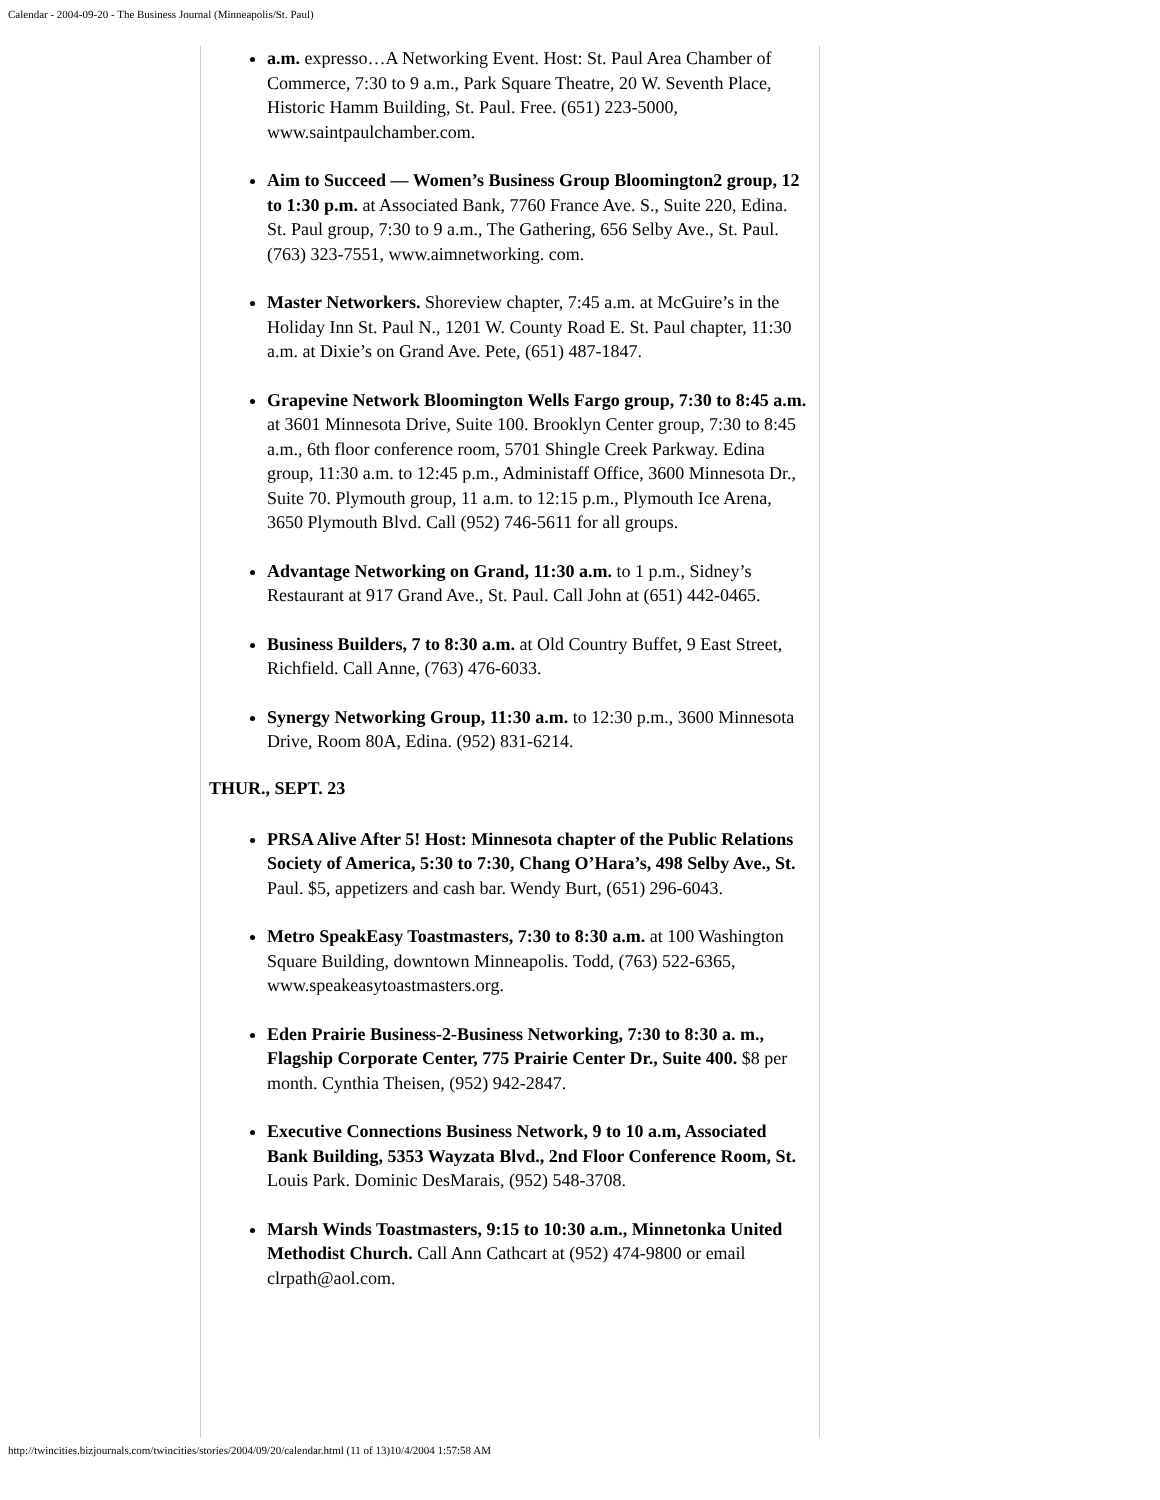Calendar - 2004-09-20 - The Business Journal (Minneapolis/St. Paul)
a.m. expresso…A Networking Event. Host: St. Paul Area Chamber of Commerce, 7:30 to 9 a.m., Park Square Theatre, 20 W. Seventh Place, Historic Hamm Building, St. Paul. Free. (651) 223-5000, www.saintpaulchamber.com.
Aim to Succeed — Women’s Business Group Bloomington2 group, 12 to 1:30 p.m. at Associated Bank, 7760 France Ave. S., Suite 220, Edina. St. Paul group, 7:30 to 9 a.m., The Gathering, 656 Selby Ave., St. Paul. (763) 323-7551, www.aimnetworking. com.
Master Networkers. Shoreview chapter, 7:45 a.m. at McGuire’s in the Holiday Inn St. Paul N., 1201 W. County Road E. St. Paul chapter, 11:30 a.m. at Dixie’s on Grand Ave. Pete, (651) 487-1847.
Grapevine Network Bloomington Wells Fargo group, 7:30 to 8:45 a.m. at 3601 Minnesota Drive, Suite 100. Brooklyn Center group, 7:30 to 8:45 a.m., 6th floor conference room, 5701 Shingle Creek Parkway. Edina group, 11:30 a.m. to 12:45 p.m., Administaff Office, 3600 Minnesota Dr., Suite 70. Plymouth group, 11 a.m. to 12:15 p.m., Plymouth Ice Arena, 3650 Plymouth Blvd. Call (952) 746-5611 for all groups.
Advantage Networking on Grand, 11:30 a.m. to 1 p.m., Sidney’s Restaurant at 917 Grand Ave., St. Paul. Call John at (651) 442-0465.
Business Builders, 7 to 8:30 a.m. at Old Country Buffet, 9 East Street, Richfield. Call Anne, (763) 476-6033.
Synergy Networking Group, 11:30 a.m. to 12:30 p.m., 3600 Minnesota Drive, Room 80A, Edina. (952) 831-6214.
THUR., SEPT. 23
PRSA Alive After 5! Host: Minnesota chapter of the Public Relations Society of America, 5:30 to 7:30, Chang O’Hara’s, 498 Selby Ave., St. Paul. $5, appetizers and cash bar. Wendy Burt, (651) 296-6043.
Metro SpeakEasy Toastmasters, 7:30 to 8:30 a.m. at 100 Washington Square Building, downtown Minneapolis. Todd, (763) 522-6365, www.speakeasytoastmasters.org.
Eden Prairie Business-2-Business Networking, 7:30 to 8:30 a. m., Flagship Corporate Center, 775 Prairie Center Dr., Suite 400. $8 per month. Cynthia Theisen, (952) 942-2847.
Executive Connections Business Network, 9 to 10 a.m, Associated Bank Building, 5353 Wayzata Blvd., 2nd Floor Conference Room, St. Louis Park. Dominic DesMarais, (952) 548-3708.
Marsh Winds Toastmasters, 9:15 to 10:30 a.m., Minnetonka United Methodist Church. Call Ann Cathcart at (952) 474-9800 or email clrpath@aol.com.
http://twincities.bizjournals.com/twincities/stories/2004/09/20/calendar.html (11 of 13)10/4/2004 1:57:58 AM